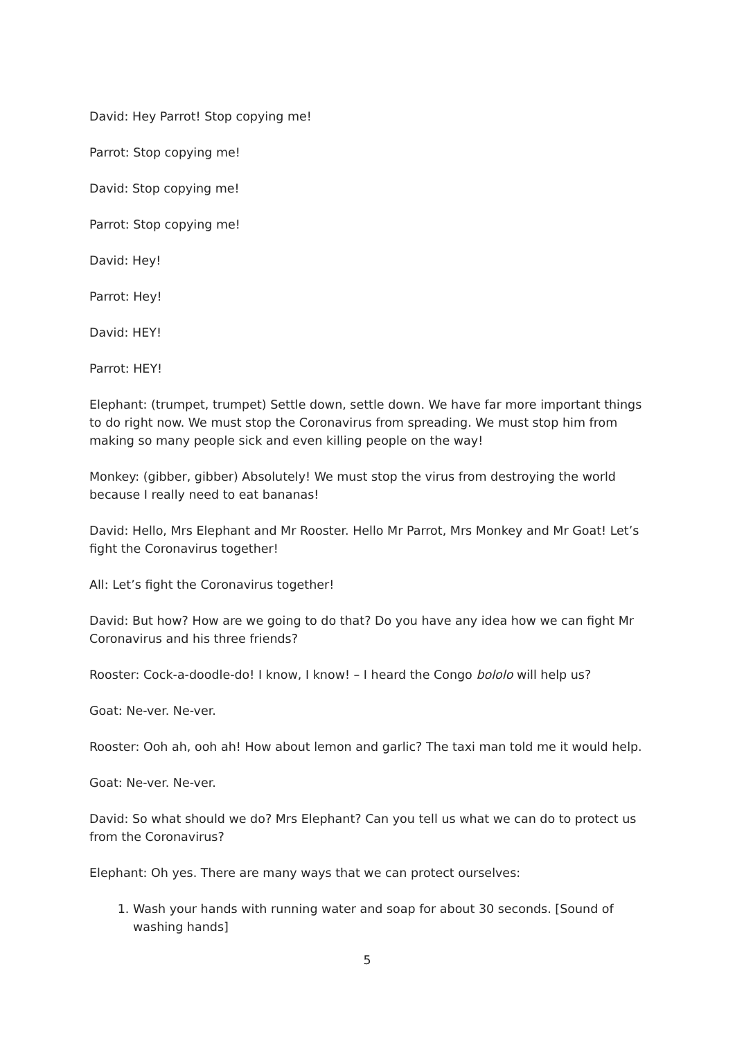David: Hey Parrot! Stop copying me!
Parrot: Stop copying me!
David: Stop copying me!
Parrot: Stop copying me!
David: Hey!
Parrot: Hey!
David: HEY!
Parrot: HEY!
Elephant: (trumpet, trumpet) Settle down, settle down. We have far more important things to do right now. We must stop the Coronavirus from spreading. We must stop him from making so many people sick and even killing people on the way!
Monkey: (gibber, gibber) Absolutely! We must stop the virus from destroying the world because I really need to eat bananas!
David: Hello, Mrs Elephant and Mr Rooster. Hello Mr Parrot, Mrs Monkey and Mr Goat! Let’s fight the Coronavirus together!
All: Let’s fight the Coronavirus together!
David: But how? How are we going to do that? Do you have any idea how we can fight Mr Coronavirus and his three friends?
Rooster: Cock-a-doodle-do! I know, I know! – I heard the Congo bololo will help us?
Goat: Ne-ver. Ne-ver.
Rooster: Ooh ah, ooh ah! How about lemon and garlic? The taxi man told me it would help.
Goat: Ne-ver. Ne-ver.
David: So what should we do? Mrs Elephant? Can you tell us what we can do to protect us from the Coronavirus?
Elephant: Oh yes. There are many ways that we can protect ourselves:
1. Wash your hands with running water and soap for about 30 seconds. [Sound of washing hands]
5